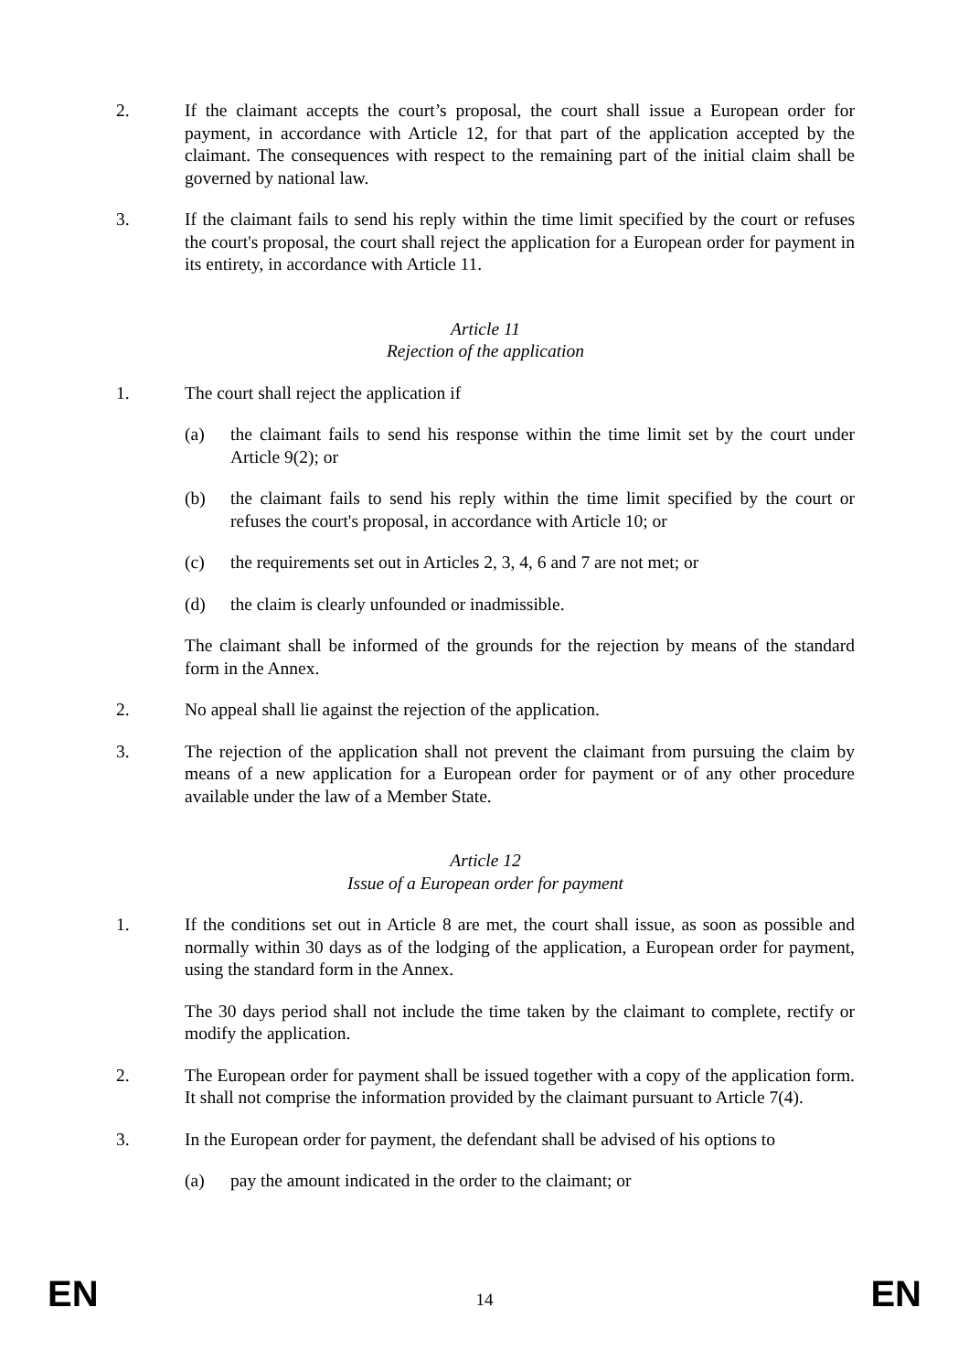2. If the claimant accepts the court’s proposal, the court shall issue a European order for payment, in accordance with Article 12, for that part of the application accepted by the claimant. The consequences with respect to the remaining part of the initial claim shall be governed by national law.
3. If the claimant fails to send his reply within the time limit specified by the court or refuses the court's proposal, the court shall reject the application for a European order for payment in its entirety, in accordance with Article 11.
Article 11
Rejection of the application
1. The court shall reject the application if
(a) the claimant fails to send his response within the time limit set by the court under Article 9(2); or
(b) the claimant fails to send his reply within the time limit specified by the court or refuses the court's proposal, in accordance with Article 10; or
(c) the requirements set out in Articles 2, 3, 4, 6 and 7 are not met; or
(d) the claim is clearly unfounded or inadmissible.
The claimant shall be informed of the grounds for the rejection by means of the standard form in the Annex.
2. No appeal shall lie against the rejection of the application.
3. The rejection of the application shall not prevent the claimant from pursuing the claim by means of a new application for a European order for payment or of any other procedure available under the law of a Member State.
Article 12
Issue of a European order for payment
1. If the conditions set out in Article 8 are met, the court shall issue, as soon as possible and normally within 30 days as of the lodging of the application, a European order for payment, using the standard form in the Annex.
The 30 days period shall not include the time taken by the claimant to complete, rectify or modify the application.
2. The European order for payment shall be issued together with a copy of the application form. It shall not comprise the information provided by the claimant pursuant to Article 7(4).
3. In the European order for payment, the defendant shall be advised of his options to
(a) pay the amount indicated in the order to the claimant; or
EN 14 EN